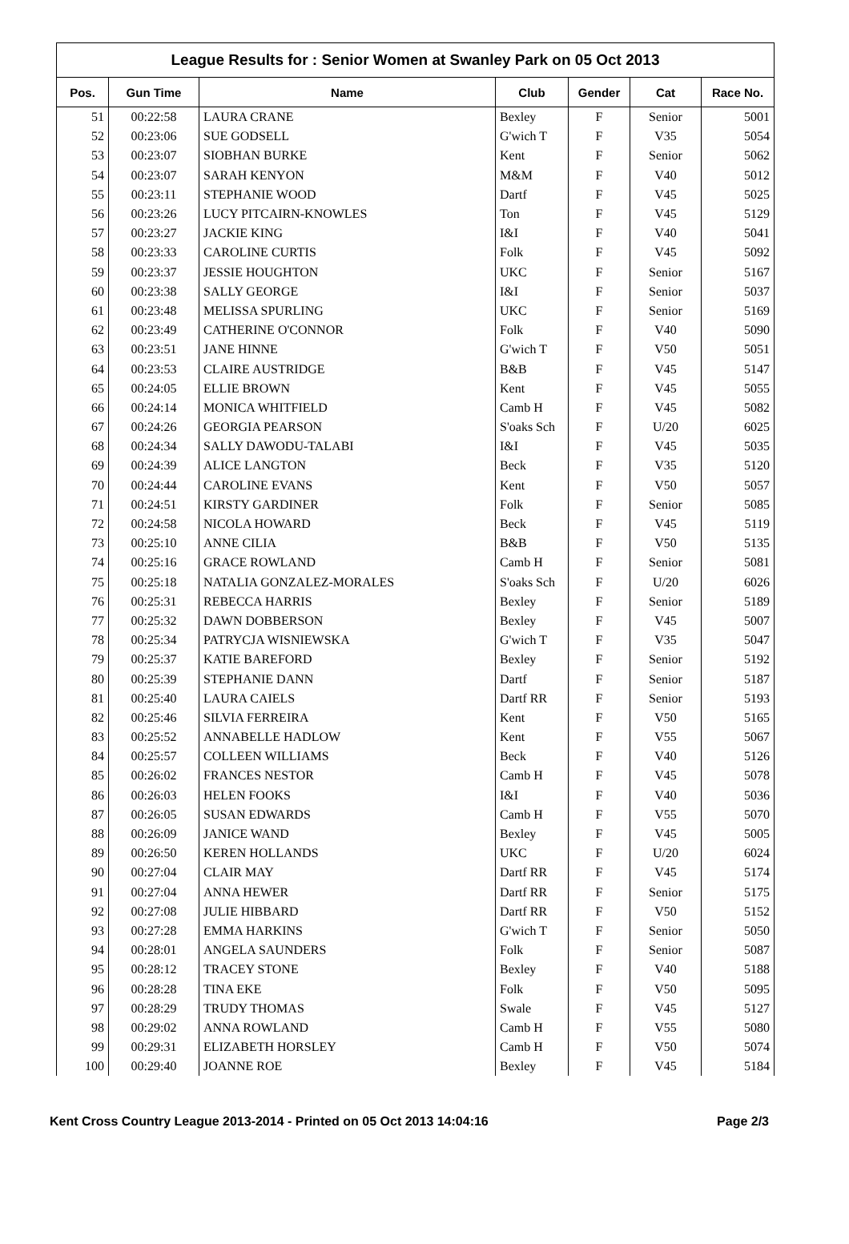League Results for : Senior Women at Swanley Park on 05 Oct 2013
| Pos. | Gun Time | Name | Club | Gender | Cat | Race No. |
| --- | --- | --- | --- | --- | --- | --- |
| 51 | 00:22:58 | LAURA CRANE | Bexley | F | Senior | 5001 |
| 52 | 00:23:06 | SUE GODSELL | G'wich T | F | V35 | 5054 |
| 53 | 00:23:07 | SIOBHAN BURKE | Kent | F | Senior | 5062 |
| 54 | 00:23:07 | SARAH KENYON | M&M | F | V40 | 5012 |
| 55 | 00:23:11 | STEPHANIE WOOD | Dartf | F | V45 | 5025 |
| 56 | 00:23:26 | LUCY PITCAIRN-KNOWLES | Ton | F | V45 | 5129 |
| 57 | 00:23:27 | JACKIE KING | I&I | F | V40 | 5041 |
| 58 | 00:23:33 | CAROLINE CURTIS | Folk | F | V45 | 5092 |
| 59 | 00:23:37 | JESSIE HOUGHTON | UKC | F | Senior | 5167 |
| 60 | 00:23:38 | SALLY GEORGE | I&I | F | Senior | 5037 |
| 61 | 00:23:48 | MELISSA SPURLING | UKC | F | Senior | 5169 |
| 62 | 00:23:49 | CATHERINE O'CONNOR | Folk | F | V40 | 5090 |
| 63 | 00:23:51 | JANE HINNE | G'wich T | F | V50 | 5051 |
| 64 | 00:23:53 | CLAIRE AUSTRIDGE | B&B | F | V45 | 5147 |
| 65 | 00:24:05 | ELLIE BROWN | Kent | F | V45 | 5055 |
| 66 | 00:24:14 | MONICA WHITFIELD | Camb H | F | V45 | 5082 |
| 67 | 00:24:26 | GEORGIA PEARSON | S'oaks Sch | F | U/20 | 6025 |
| 68 | 00:24:34 | SALLY DAWODU-TALABI | I&I | F | V45 | 5035 |
| 69 | 00:24:39 | ALICE LANGTON | Beck | F | V35 | 5120 |
| 70 | 00:24:44 | CAROLINE EVANS | Kent | F | V50 | 5057 |
| 71 | 00:24:51 | KIRSTY GARDINER | Folk | F | Senior | 5085 |
| 72 | 00:24:58 | NICOLA HOWARD | Beck | F | V45 | 5119 |
| 73 | 00:25:10 | ANNE CILIA | B&B | F | V50 | 5135 |
| 74 | 00:25:16 | GRACE ROWLAND | Camb H | F | Senior | 5081 |
| 75 | 00:25:18 | NATALIA GONZALEZ-MORALES | S'oaks Sch | F | U/20 | 6026 |
| 76 | 00:25:31 | REBECCA HARRIS | Bexley | F | Senior | 5189 |
| 77 | 00:25:32 | DAWN DOBBERSON | Bexley | F | V45 | 5007 |
| 78 | 00:25:34 | PATRYCJA WISNIEWSKA | G'wich T | F | V35 | 5047 |
| 79 | 00:25:37 | KATIE BAREFORD | Bexley | F | Senior | 5192 |
| 80 | 00:25:39 | STEPHANIE DANN | Dartf | F | Senior | 5187 |
| 81 | 00:25:40 | LAURA CAIELS | Dartf RR | F | Senior | 5193 |
| 82 | 00:25:46 | SILVIA FERREIRA | Kent | F | V50 | 5165 |
| 83 | 00:25:52 | ANNABELLE HADLOW | Kent | F | V55 | 5067 |
| 84 | 00:25:57 | COLLEEN WILLIAMS | Beck | F | V40 | 5126 |
| 85 | 00:26:02 | FRANCES NESTOR | Camb H | F | V45 | 5078 |
| 86 | 00:26:03 | HELEN FOOKS | I&I | F | V40 | 5036 |
| 87 | 00:26:05 | SUSAN EDWARDS | Camb H | F | V55 | 5070 |
| 88 | 00:26:09 | JANICE WAND | Bexley | F | V45 | 5005 |
| 89 | 00:26:50 | KEREN HOLLANDS | UKC | F | U/20 | 6024 |
| 90 | 00:27:04 | CLAIR MAY | Dartf RR | F | V45 | 5174 |
| 91 | 00:27:04 | ANNA HEWER | Dartf RR | F | Senior | 5175 |
| 92 | 00:27:08 | JULIE HIBBARD | Dartf RR | F | V50 | 5152 |
| 93 | 00:27:28 | EMMA HARKINS | G'wich T | F | Senior | 5050 |
| 94 | 00:28:01 | ANGELA SAUNDERS | Folk | F | Senior | 5087 |
| 95 | 00:28:12 | TRACEY STONE | Bexley | F | V40 | 5188 |
| 96 | 00:28:28 | TINA EKE | Folk | F | V50 | 5095 |
| 97 | 00:28:29 | TRUDY THOMAS | Swale | F | V45 | 5127 |
| 98 | 00:29:02 | ANNA ROWLAND | Camb H | F | V55 | 5080 |
| 99 | 00:29:31 | ELIZABETH HORSLEY | Camb H | F | V50 | 5074 |
| 100 | 00:29:40 | JOANNE ROE | Bexley | F | V45 | 5184 |
Kent Cross Country League 2013-2014 - Printed on 05 Oct 2013 14:04:16 Page 2/3